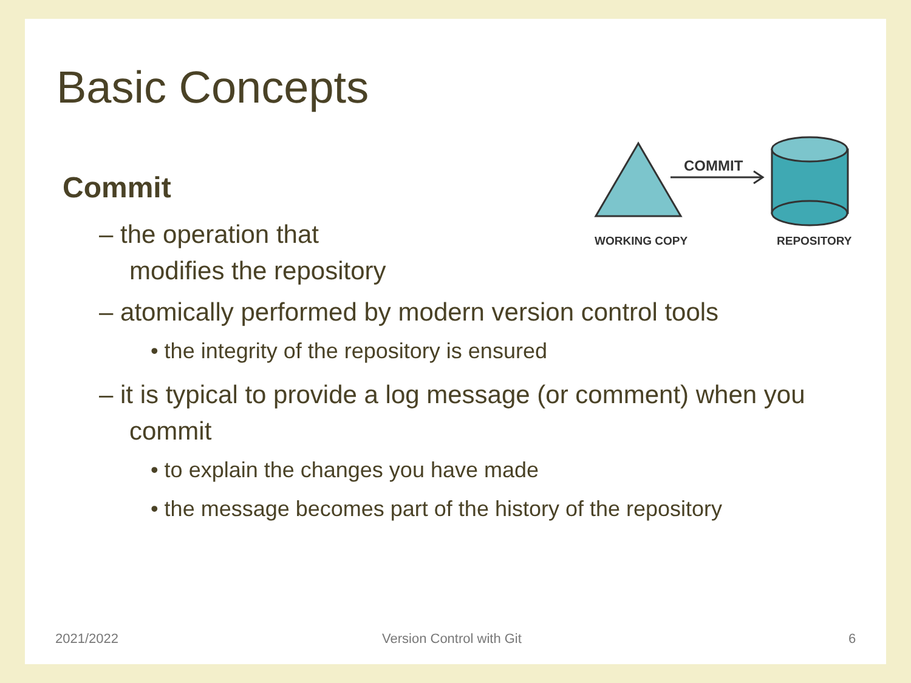Basic Concepts
COMMIT
WORKING COPY
REPOSITORY
Commit
– the operation that
modifies the repository
– atomically performed by modern version control tools
• the integrity of the repository is ensured
– it is typical to provide a log message (or comment) when you commit
• to explain the changes you have made
• the message becomes part of the history of the repository
2021/2022 Version Control with Git 6